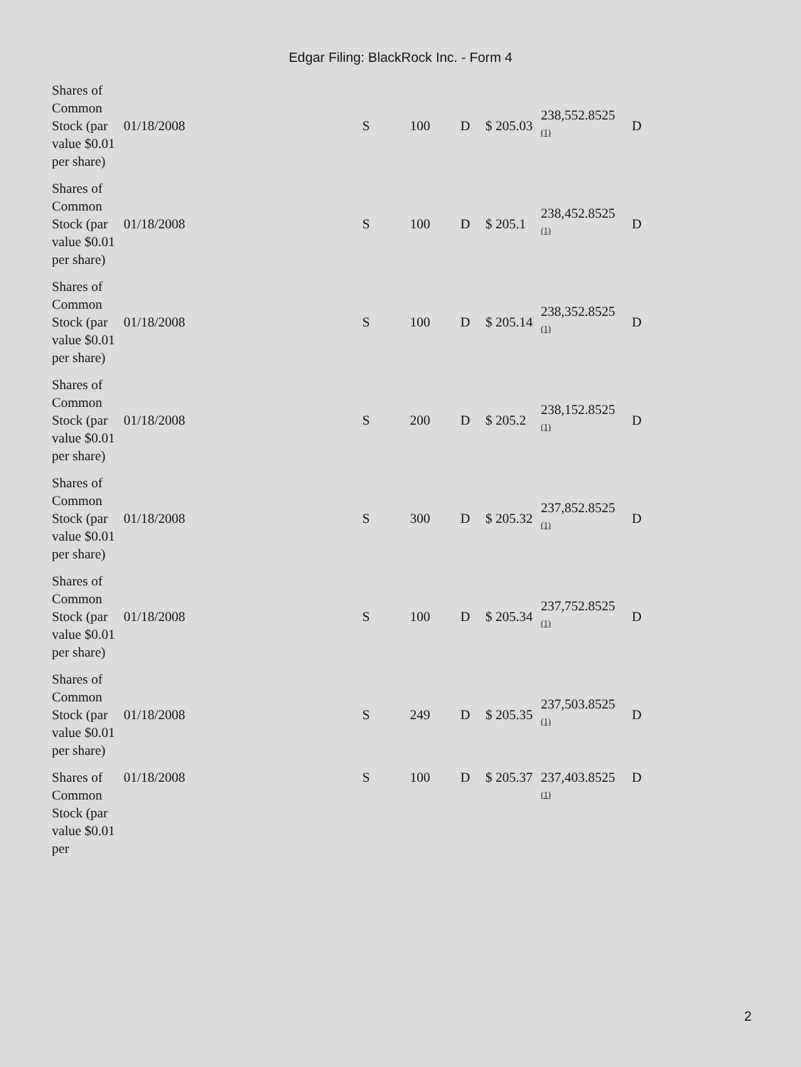Edgar Filing: BlackRock Inc. - Form 4
| Shares of Common Stock (par value $0.01 per share) | 01/18/2008 | S | 100 | D | $ 205.03 | 238,552.8525 <sup>(1)</sup> | D |
| Shares of Common Stock (par value $0.01 per share) | 01/18/2008 | S | 100 | D | $ 205.1 | 238,452.8525 <sup>(1)</sup> | D |
| Shares of Common Stock (par value $0.01 per share) | 01/18/2008 | S | 100 | D | $ 205.14 | 238,352.8525 <sup>(1)</sup> | D |
| Shares of Common Stock (par value $0.01 per share) | 01/18/2008 | S | 200 | D | $ 205.2 | 238,152.8525 <sup>(1)</sup> | D |
| Shares of Common Stock (par value $0.01 per share) | 01/18/2008 | S | 300 | D | $ 205.32 | 237,852.8525 <sup>(1)</sup> | D |
| Shares of Common Stock (par value $0.01 per share) | 01/18/2008 | S | 100 | D | $ 205.34 | 237,752.8525 <sup>(1)</sup> | D |
| Shares of Common Stock (par value $0.01 per share) | 01/18/2008 | S | 249 | D | $ 205.35 | 237,503.8525 <sup>(1)</sup> | D |
| Shares of Common Stock (par value $0.01 per | 01/18/2008 | S | 100 | D | $ 205.37 | 237,403.8525 <sup>(1)</sup> | D |
2